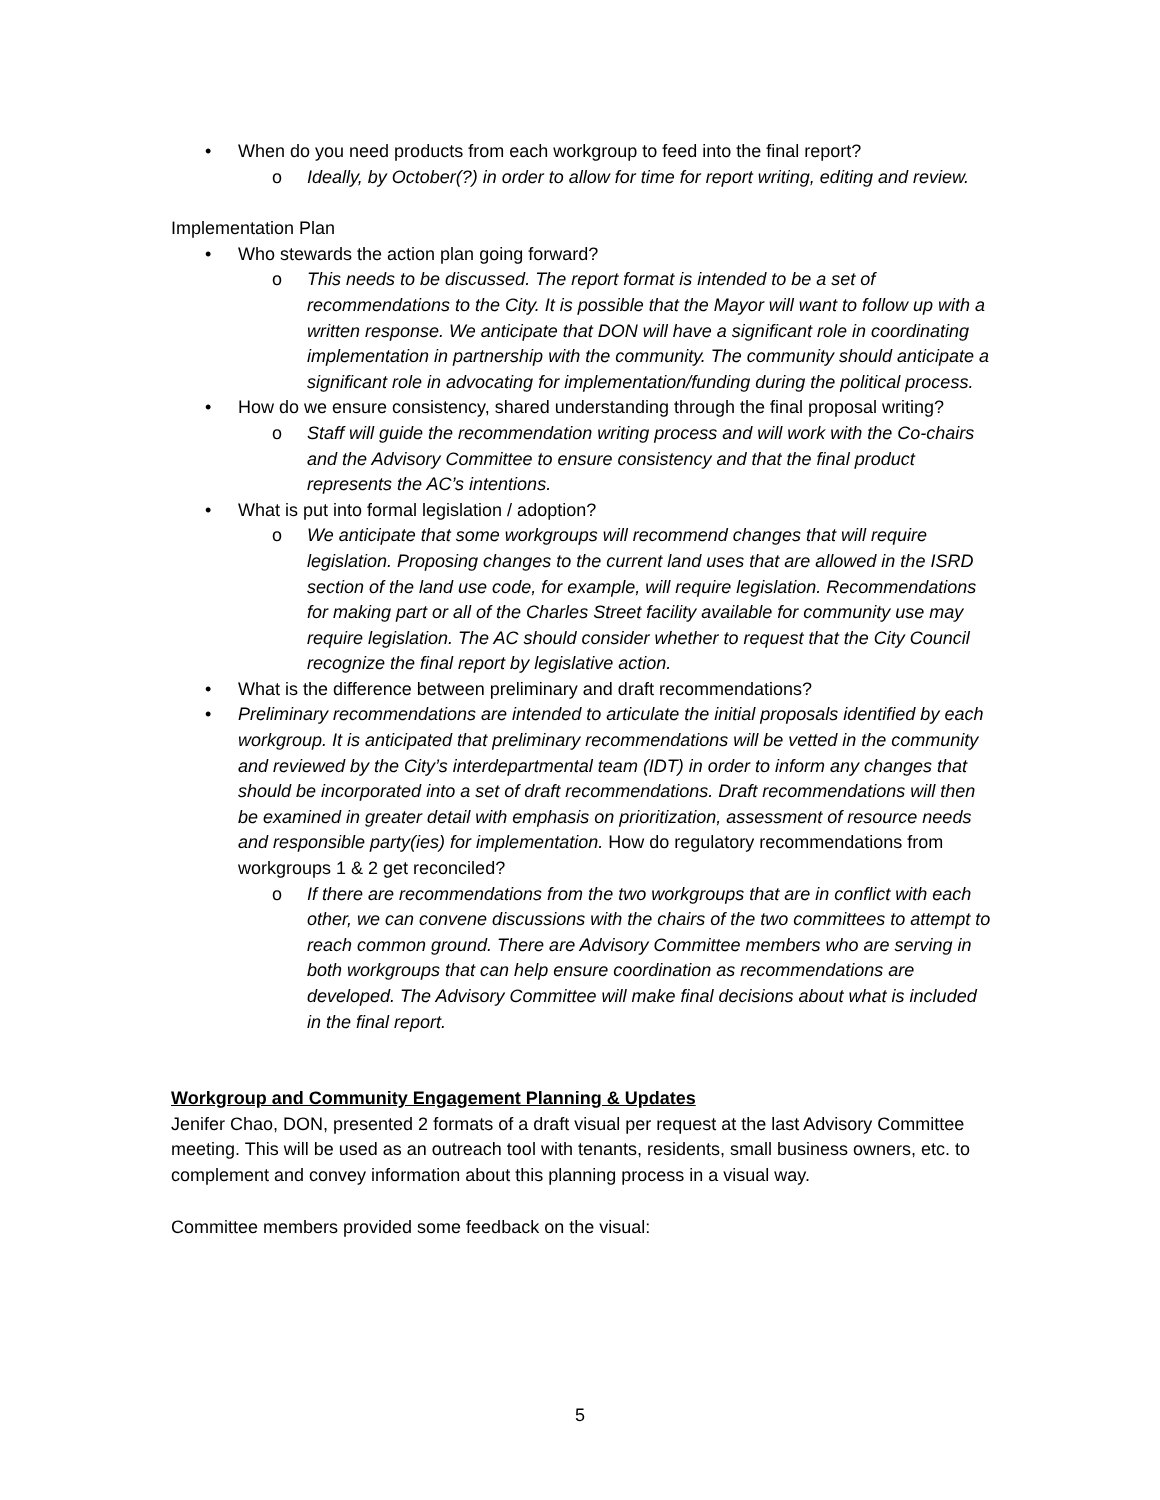• When do you need products from each workgroup to feed into the final report?
o Ideally, by October(?) in order to allow for time for report writing, editing and review.
Implementation Plan
• Who stewards the action plan going forward?
o This needs to be discussed. The report format is intended to be a set of recommendations to the City. It is possible that the Mayor will want to follow up with a written response. We anticipate that DON will have a significant role in coordinating implementation in partnership with the community. The community should anticipate a significant role in advocating for implementation/funding during the political process.
• How do we ensure consistency, shared understanding through the final proposal writing?
o Staff will guide the recommendation writing process and will work with the Co-chairs and the Advisory Committee to ensure consistency and that the final product represents the AC’s intentions.
• What is put into formal legislation / adoption?
o We anticipate that some workgroups will recommend changes that will require legislation. Proposing changes to the current land uses that are allowed in the ISRD section of the land use code, for example, will require legislation. Recommendations for making part or all of the Charles Street facility available for community use may require legislation. The AC should consider whether to request that the City Council recognize the final report by legislative action.
• What is the difference between preliminary and draft recommendations?
• Preliminary recommendations are intended to articulate the initial proposals identified by each workgroup. It is anticipated that preliminary recommendations will be vetted in the community and reviewed by the City’s interdepartmental team (IDT) in order to inform any changes that should be incorporated into a set of draft recommendations. Draft recommendations will then be examined in greater detail with emphasis on prioritization, assessment of resource needs and responsible party(ies) for implementation. How do regulatory recommendations from workgroups 1 & 2 get reconciled?
o If there are recommendations from the two workgroups that are in conflict with each other, we can convene discussions with the chairs of the two committees to attempt to reach common ground. There are Advisory Committee members who are serving in both workgroups that can help ensure coordination as recommendations are developed. The Advisory Committee will make final decisions about what is included in the final report.
Workgroup and Community Engagement Planning & Updates
Jenifer Chao, DON, presented 2 formats of a draft visual per request at the last Advisory Committee meeting. This will be used as an outreach tool with tenants, residents, small business owners, etc. to complement and convey information about this planning process in a visual way.
Committee members provided some feedback on the visual:
5